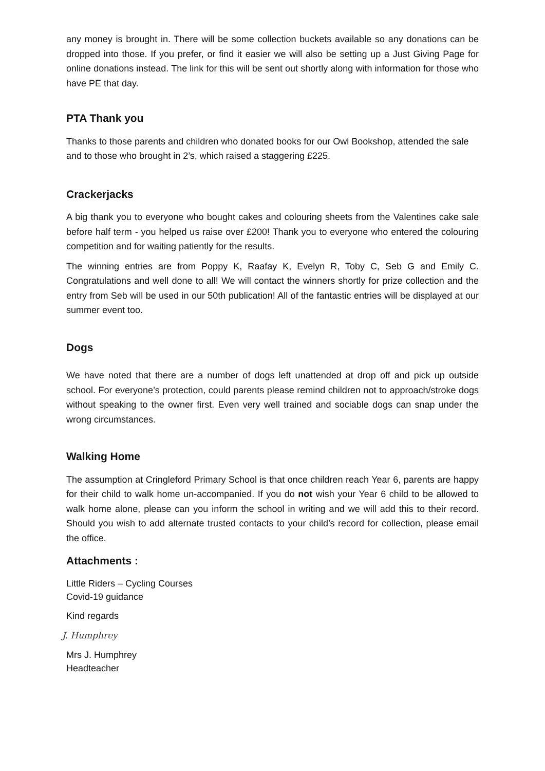any money is brought in. There will be some collection buckets available so any donations can be dropped into those. If you prefer, or find it easier we will also be setting up a Just Giving Page for online donations instead. The link for this will be sent out shortly along with information for those who have PE that day.
PTA Thank you
Thanks to those parents and children who donated books for our Owl Bookshop, attended the sale and to those who brought in 2’s, which raised a staggering £225.
Crackerjacks
A big thank you to everyone who bought cakes and colouring sheets from the Valentines cake sale before half term - you helped us raise over £200! Thank you to everyone who entered the colouring competition and for waiting patiently for the results.
The winning entries are from Poppy K, Raafay K, Evelyn R, Toby C, Seb G and Emily C. Congratulations and well done to all! We will contact the winners shortly for prize collection and the entry from Seb will be used in our 50th publication! All of the fantastic entries will be displayed at our summer event too.
Dogs
We have noted that there are a number of dogs left unattended at drop off and pick up outside school. For everyone’s protection, could parents please remind children not to approach/stroke dogs without speaking to the owner first. Even very well trained and sociable dogs can snap under the wrong circumstances.
Walking Home
The assumption at Cringleford Primary School is that once children reach Year 6, parents are happy for their child to walk home un-accompanied. If you do not wish your Year 6 child to be allowed to walk home alone, please can you inform the school in writing and we will add this to their record. Should you wish to add alternate trusted contacts to your child’s record for collection, please email the office.
Attachments :
Little Riders – Cycling Courses
Covid-19 guidance
Kind regards
J. Humphrey
Mrs J. Humphrey
Headteacher